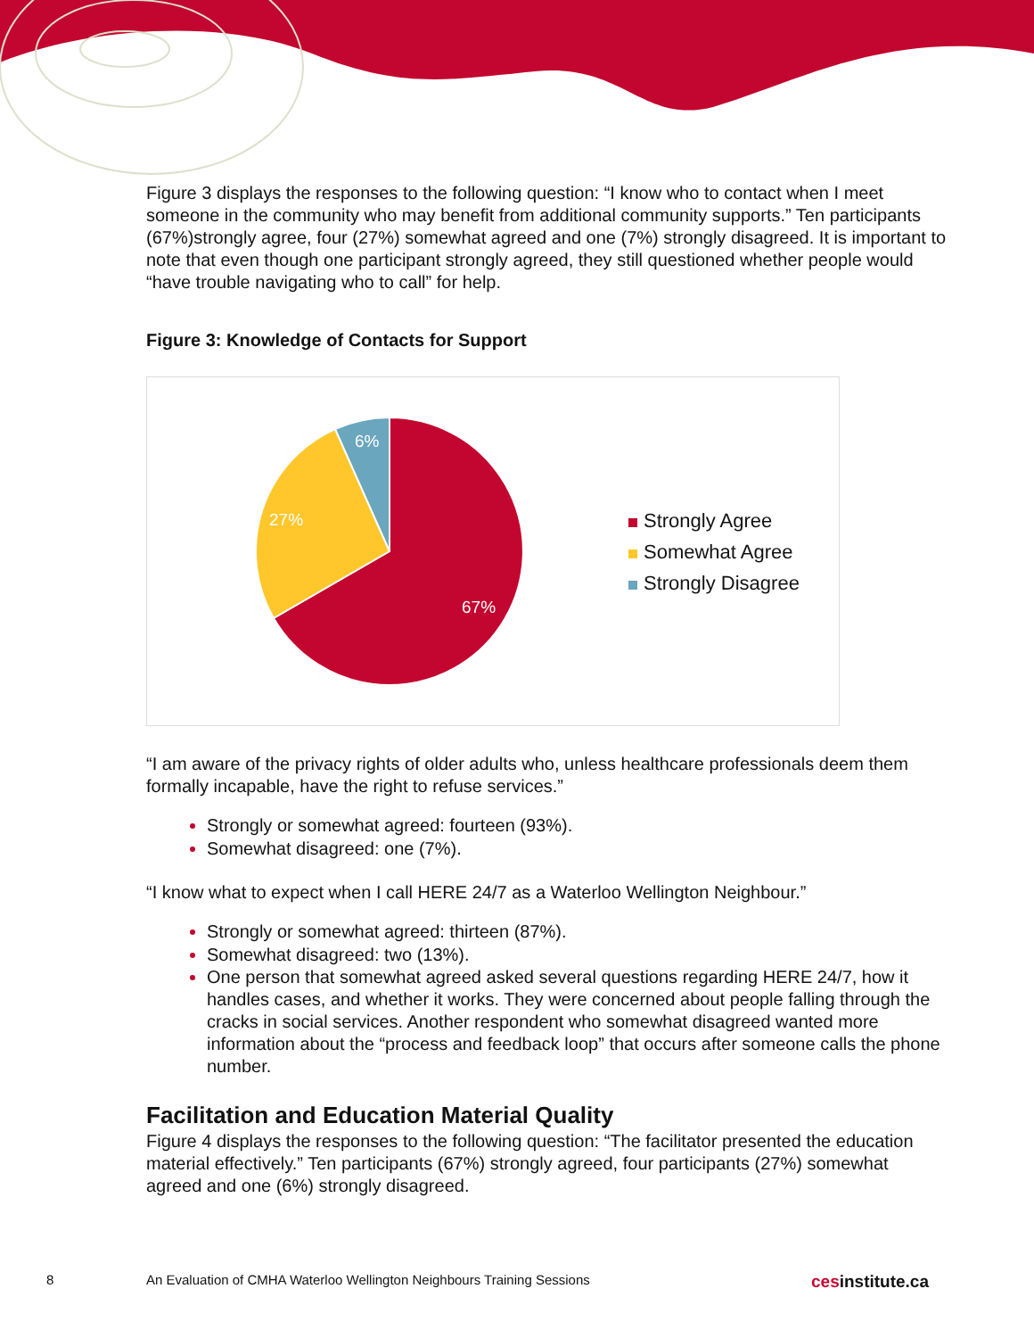Figure 3 displays the responses to the following question: “I know who to contact when I meet someone in the community who may benefit from additional community supports.” Ten participants (67%)strongly agree, four (27%) somewhat agreed and one (7%) strongly disagreed. It is important to note that even though one participant strongly agreed, they still questioned whether people would “have trouble navigating who to call” for help.
Figure 3: Knowledge of Contacts for Support
6%
27%
67%
Strongly Agree
Somewhat Agree
Strongly Disagree
“I am aware of the privacy rights of older adults who, unless healthcare professionals deem them formally incapable, have the right to refuse services.”
Strongly or somewhat agreed: fourteen (93%).
Somewhat disagreed: one (7%).
“I know what to expect when I call HERE 24/7 as a Waterloo Wellington Neighbour.”
Strongly or somewhat agreed: thirteen (87%).
Somewhat disagreed: two (13%).
One person that somewhat agreed asked several questions regarding HERE 24/7, how it handles cases, and whether it works. They were concerned about people falling through the cracks in social services. Another respondent who somewhat disagreed wanted more information about the “process and feedback loop” that occurs after someone calls the phone number.
Facilitation and Education Material Quality
Figure 4 displays the responses to the following question: “The facilitator presented the education material effectively.” Ten participants (67%) strongly agreed, four participants (27%) somewhat agreed and one (6%) strongly disagreed.
8 An Evaluation of CMHA Waterloo Wellington Neighbours Training Sessions cesinstitute.ca